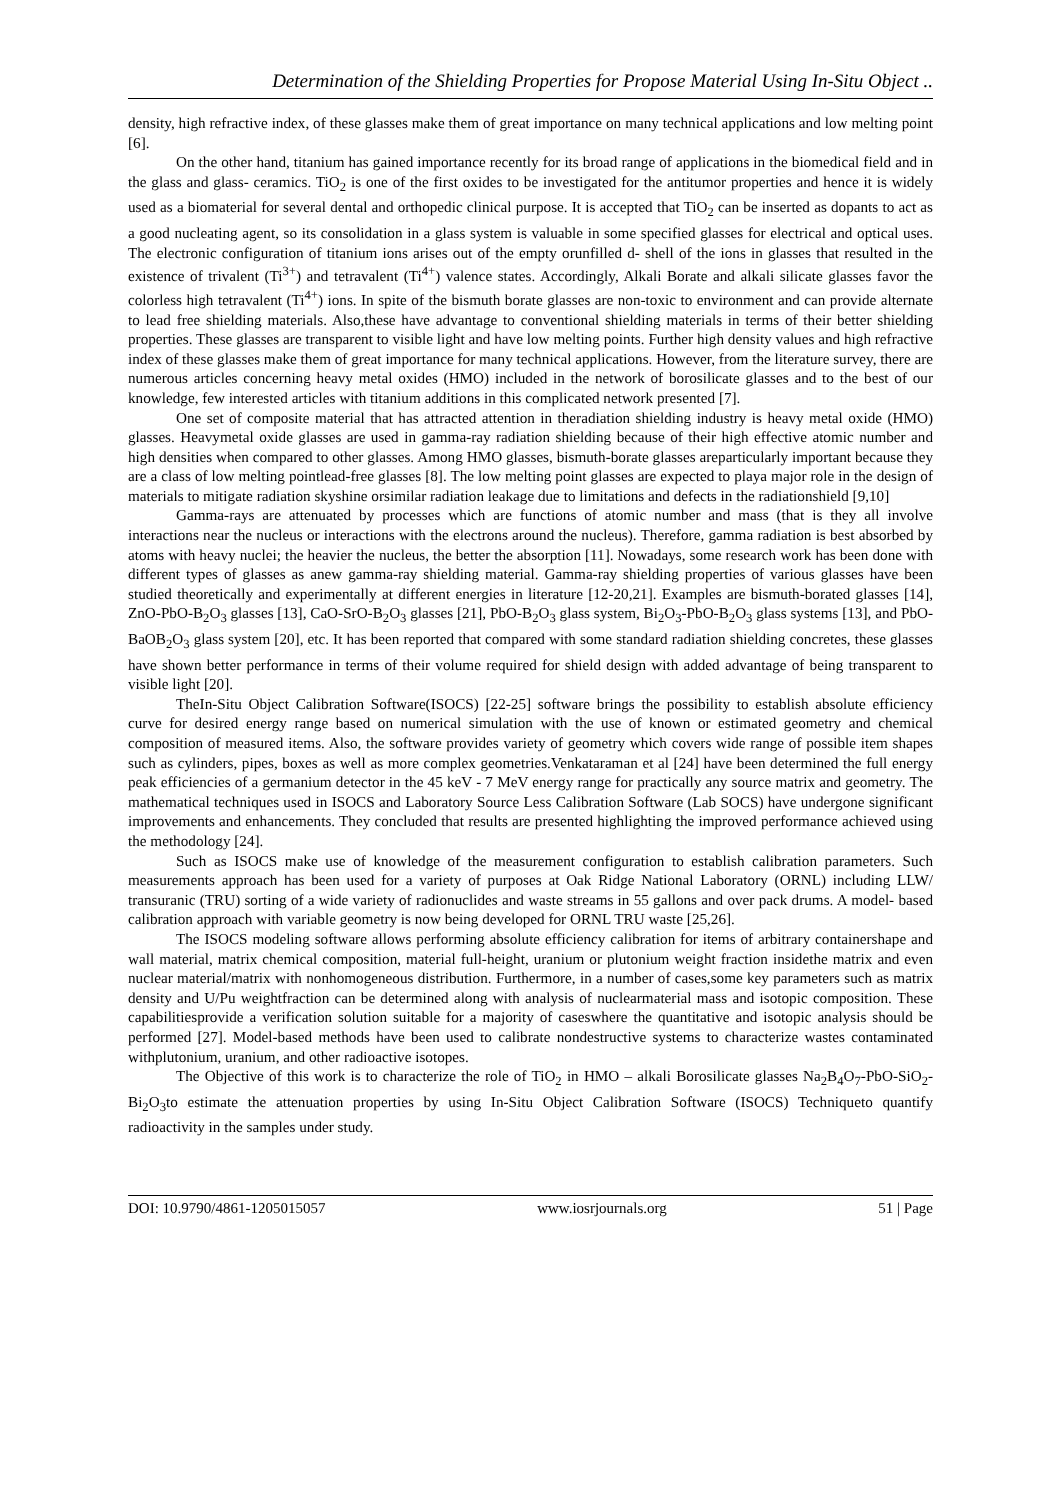Determination of the Shielding Properties for Propose Material Using In-Situ Object ..
density, high refractive index, of these glasses make them of great importance on many technical applications and low melting point [6].
On the other hand, titanium has gained importance recently for its broad range of applications in the biomedical field and in the glass and glass- ceramics. TiO<sub>2</sub> is one of the first oxides to be investigated for the antitumor properties and hence it is widely used as a biomaterial for several dental and orthopedic clinical purpose. It is accepted that TiO<sub>2</sub> can be inserted as dopants to act as a good nucleating agent, so its consolidation in a glass system is valuable in some specified glasses for electrical and optical uses. The electronic configuration of titanium ions arises out of the empty orunfilled d- shell of the ions in glasses that resulted in the existence of trivalent (Ti<sup>3+</sup>) and tetravalent (Ti<sup>4+</sup>) valence states. Accordingly, Alkali Borate and alkali silicate glasses favor the colorless high tetravalent (Ti<sup>4+</sup>) ions. In spite of the bismuth borate glasses are non-toxic to environment and can provide alternate to lead free shielding materials. Also,these have advantage to conventional shielding materials in terms of their better shielding properties. These glasses are transparent to visible light and have low melting points. Further high density values and high refractive index of these glasses make them of great importance for many technical applications. However, from the literature survey, there are numerous articles concerning heavy metal oxides (HMO) included in the network of borosilicate glasses and to the best of our knowledge, few interested articles with titanium additions in this complicated network presented [7].
One set of composite material that has attracted attention in theradiation shielding industry is heavy metal oxide (HMO) glasses. Heavymetal oxide glasses are used in gamma-ray radiation shielding because of their high effective atomic number and high densities when compared to other glasses. Among HMO glasses, bismuth-borate glasses areparticularly important because they are a class of low melting pointlead-free glasses [8]. The low melting point glasses are expected to playa major role in the design of materials to mitigate radiation skyshine orsimilar radiation leakage due to limitations and defects in the radiationshield [9,10]
Gamma-rays are attenuated by processes which are functions of atomic number and mass (that is they all involve interactions near the nucleus or interactions with the electrons around the nucleus). Therefore, gamma radiation is best absorbed by atoms with heavy nuclei; the heavier the nucleus, the better the absorption [11]. Nowadays, some research work has been done with different types of glasses as anew gamma-ray shielding material. Gamma-ray shielding properties of various glasses have been studied theoretically and experimentally at different energies in literature [12-20,21]. Examples are bismuth-borated glasses [14], ZnO-PbO-B<sub>2</sub>O<sub>3</sub> glasses [13], CaO-SrO-B<sub>2</sub>O<sub>3</sub> glasses [21], PbO-B<sub>2</sub>O<sub>3</sub> glass system, Bi<sub>2</sub>O<sub>3</sub>-PbO-B<sub>2</sub>O<sub>3</sub> glass systems [13], and PbO-BaOB<sub>2</sub>O<sub>3</sub> glass system [20], etc. It has been reported that compared with some standard radiation shielding concretes, these glasses have shown better performance in terms of their volume required for shield design with added advantage of being transparent to visible light [20].
TheIn-Situ Object Calibration Software(ISOCS) [22-25] software brings the possibility to establish absolute efficiency curve for desired energy range based on numerical simulation with the use of known or estimated geometry and chemical composition of measured items. Also, the software provides variety of geometry which covers wide range of possible item shapes such as cylinders, pipes, boxes as well as more complex geometries.Venkataraman et al [24] have been determined the full energy peak efficiencies of a germanium detector in the 45 keV - 7 MeV energy range for practically any source matrix and geometry. The mathematical techniques used in ISOCS and Laboratory Source Less Calibration Software (Lab SOCS) have undergone significant improvements and enhancements. They concluded that results are presented highlighting the improved performance achieved using the methodology [24].
Such as ISOCS make use of knowledge of the measurement configuration to establish calibration parameters. Such measurements approach has been used for a variety of purposes at Oak Ridge National Laboratory (ORNL) including LLW/ transuranic (TRU) sorting of a wide variety of radionuclides and waste streams in 55 gallons and over pack drums. A model- based calibration approach with variable geometry is now being developed for ORNL TRU waste [25,26].
The ISOCS modeling software allows performing absolute efficiency calibration for items of arbitrary containershape and wall material, matrix chemical composition, material full-height, uranium or plutonium weight fraction insidethe matrix and even nuclear material/matrix with nonhomogeneous distribution. Furthermore, in a number of cases,some key parameters such as matrix density and U/Pu weightfraction can be determined along with analysis of nuclearmaterial mass and isotopic composition. These capabilitiesprovide a verification solution suitable for a majority of caseswhere the quantitative and isotopic analysis should be performed [27]. Model-based methods have been used to calibrate nondestructive systems to characterize wastes contaminated withplutonium, uranium, and other radioactive isotopes.
The Objective of this work is to characterize the role of TiO<sub>2</sub> in HMO – alkali Borosilicate glasses Na<sub>2</sub>B<sub>4</sub>O<sub>7</sub>-PbO-SiO<sub>2</sub>-Bi<sub>2</sub>O<sub>3</sub>to estimate the attenuation properties by using In-Situ Object Calibration Software (ISOCS) Techniqueto quantify radioactivity in the samples under study.
DOI: 10.9790/4861-1205015057 www.iosrjournals.org 51 | Page